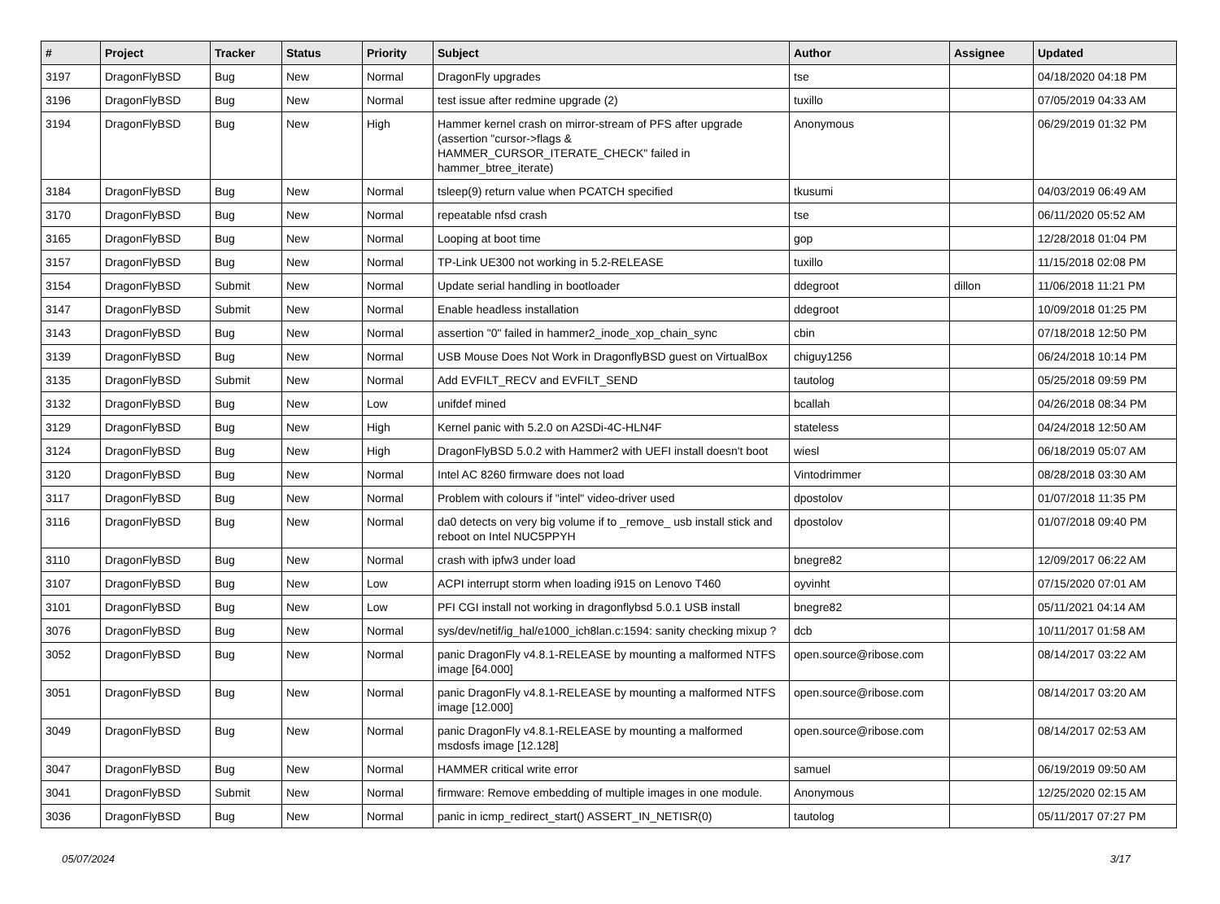| # | Project | Tracker | Status | Priority | Subject | Author | Assignee | Updated |
| --- | --- | --- | --- | --- | --- | --- | --- | --- |
| 3197 | DragonFlyBSD | Bug | New | Normal | DragonFly upgrades | tse | | 04/18/2020 04:18 PM |
| 3196 | DragonFlyBSD | Bug | New | Normal | test issue after redmine upgrade (2) | tuxillo | | 07/05/2019 04:33 AM |
| 3194 | DragonFlyBSD | Bug | New | High | Hammer kernel crash on mirror-stream of PFS after upgrade (assertion "cursor->flags & HAMMER_CURSOR_ITERATE_CHECK" failed in hammer_btree_iterate) | Anonymous | | 06/29/2019 01:32 PM |
| 3184 | DragonFlyBSD | Bug | New | Normal | tsleep(9) return value when PCATCH specified | tkusumi | | 04/03/2019 06:49 AM |
| 3170 | DragonFlyBSD | Bug | New | Normal | repeatable nfsd crash | tse | | 06/11/2020 05:52 AM |
| 3165 | DragonFlyBSD | Bug | New | Normal | Looping at boot time | gop | | 12/28/2018 01:04 PM |
| 3157 | DragonFlyBSD | Bug | New | Normal | TP-Link UE300 not working in 5.2-RELEASE | tuxillo | | 11/15/2018 02:08 PM |
| 3154 | DragonFlyBSD | Submit | New | Normal | Update serial handling in bootloader | ddegroot | dillon | 11/06/2018 11:21 PM |
| 3147 | DragonFlyBSD | Submit | New | Normal | Enable headless installation | ddegroot | | 10/09/2018 01:25 PM |
| 3143 | DragonFlyBSD | Bug | New | Normal | assertion "0" failed in hammer2_inode_xop_chain_sync | cbin | | 07/18/2018 12:50 PM |
| 3139 | DragonFlyBSD | Bug | New | Normal | USB Mouse Does Not Work in DragonflyBSD guest on VirtualBox | chiguy1256 | | 06/24/2018 10:14 PM |
| 3135 | DragonFlyBSD | Submit | New | Normal | Add EVFILT_RECV and EVFILT_SEND | tautolog | | 05/25/2018 09:59 PM |
| 3132 | DragonFlyBSD | Bug | New | Low | unifdef mined | bcallah | | 04/26/2018 08:34 PM |
| 3129 | DragonFlyBSD | Bug | New | High | Kernel panic with 5.2.0 on A2SDi-4C-HLN4F | stateless | | 04/24/2018 12:50 AM |
| 3124 | DragonFlyBSD | Bug | New | High | DragonFlyBSD 5.0.2 with Hammer2 with UEFI install doesn't boot | wiesl | | 06/18/2019 05:07 AM |
| 3120 | DragonFlyBSD | Bug | New | Normal | Intel AC 8260 firmware does not load | Vintodrimmer | | 08/28/2018 03:30 AM |
| 3117 | DragonFlyBSD | Bug | New | Normal | Problem with colours if "intel" video-driver used | dpostolov | | 01/07/2018 11:35 PM |
| 3116 | DragonFlyBSD | Bug | New | Normal | da0 detects on very big volume if to _remove_ usb install stick and reboot on Intel NUC5PPYH | dpostolov | | 01/07/2018 09:40 PM |
| 3110 | DragonFlyBSD | Bug | New | Normal | crash with ipfw3 under load | bnegre82 | | 12/09/2017 06:22 AM |
| 3107 | DragonFlyBSD | Bug | New | Low | ACPI interrupt storm when loading i915 on Lenovo T460 | oyvinht | | 07/15/2020 07:01 AM |
| 3101 | DragonFlyBSD | Bug | New | Low | PFI CGI install not working in dragonflybsd 5.0.1 USB install | bnegre82 | | 05/11/2021 04:14 AM |
| 3076 | DragonFlyBSD | Bug | New | Normal | sys/dev/netif/ig_hal/e1000_ich8lan.c:1594: sanity checking mixup ? | dcb | | 10/11/2017 01:58 AM |
| 3052 | DragonFlyBSD | Bug | New | Normal | panic DragonFly v4.8.1-RELEASE by mounting a malformed NTFS image [64.000] | open.source@ribose.com | | 08/14/2017 03:22 AM |
| 3051 | DragonFlyBSD | Bug | New | Normal | panic DragonFly v4.8.1-RELEASE by mounting a malformed NTFS image [12.000] | open.source@ribose.com | | 08/14/2017 03:20 AM |
| 3049 | DragonFlyBSD | Bug | New | Normal | panic DragonFly v4.8.1-RELEASE by mounting a malformed msdosfs image [12.128] | open.source@ribose.com | | 08/14/2017 02:53 AM |
| 3047 | DragonFlyBSD | Bug | New | Normal | HAMMER critical write error | samuel | | 06/19/2019 09:50 AM |
| 3041 | DragonFlyBSD | Submit | New | Normal | firmware: Remove embedding of multiple images in one module. | Anonymous | | 12/25/2020 02:15 AM |
| 3036 | DragonFlyBSD | Bug | New | Normal | panic in icmp_redirect_start() ASSERT_IN_NETISR(0) | tautolog | | 05/11/2017 07:27 PM |
05/07/2024 3/17